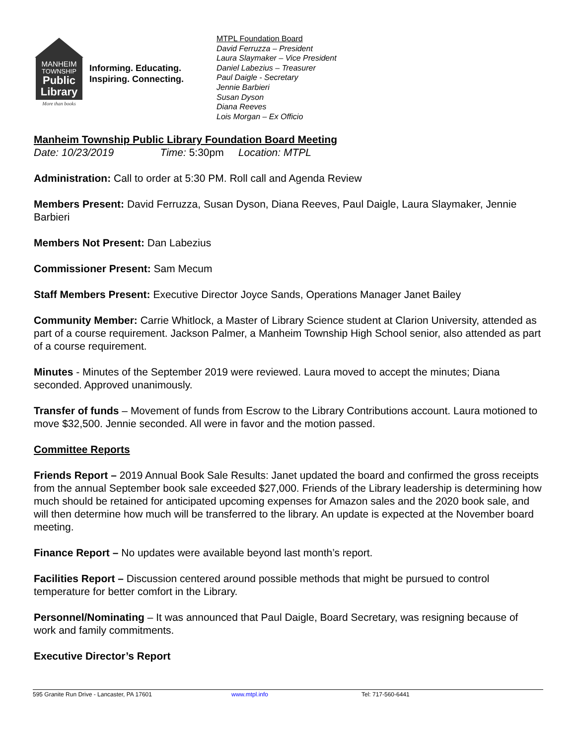MANHEIM
TOWNSHIP
Public
Library
More than books
Informing. Educating.
Inspiring. Connecting.
MTPL Foundation Board
David Ferruzza – President
Laura Slaymaker – Vice President
Daniel Labezius – Treasurer
Paul Daigle - Secretary
Jennie Barbieri
Susan Dyson
Diana Reeves
Lois Morgan – Ex Officio
Manheim Township Public Library Foundation Board Meeting
Date: 10/23/2019 Time: 5:30pm Location: MTPL
Administration: Call to order at 5:30 PM. Roll call and Agenda Review
Members Present: David Ferruzza, Susan Dyson, Diana Reeves, Paul Daigle, Laura Slaymaker, Jennie Barbieri
Members Not Present: Dan Labezius
Commissioner Present: Sam Mecum
Staff Members Present: Executive Director Joyce Sands, Operations Manager Janet Bailey
Community Member: Carrie Whitlock, a Master of Library Science student at Clarion University, attended as part of a course requirement. Jackson Palmer, a Manheim Township High School senior, also attended as part of a course requirement.
Minutes - Minutes of the September 2019 were reviewed. Laura moved to accept the minutes; Diana seconded. Approved unanimously.
Transfer of funds – Movement of funds from Escrow to the Library Contributions account. Laura motioned to move $32,500. Jennie seconded. All were in favor and the motion passed.
Committee Reports
Friends Report – 2019 Annual Book Sale Results: Janet updated the board and confirmed the gross receipts from the annual September book sale exceeded $27,000. Friends of the Library leadership is determining how much should be retained for anticipated upcoming expenses for Amazon sales and the 2020 book sale, and will then determine how much will be transferred to the library. An update is expected at the November board meeting.
Finance Report – No updates were available beyond last month’s report.
Facilities Report – Discussion centered around possible methods that might be pursued to control temperature for better comfort in the Library.
Personnel/Nominating – It was announced that Paul Daigle, Board Secretary, was resigning because of work and family commitments.
Executive Director’s Report
595 Granite Run Drive - Lancaster, PA 17601 www.mtpl.info Tel: 717-560-6441